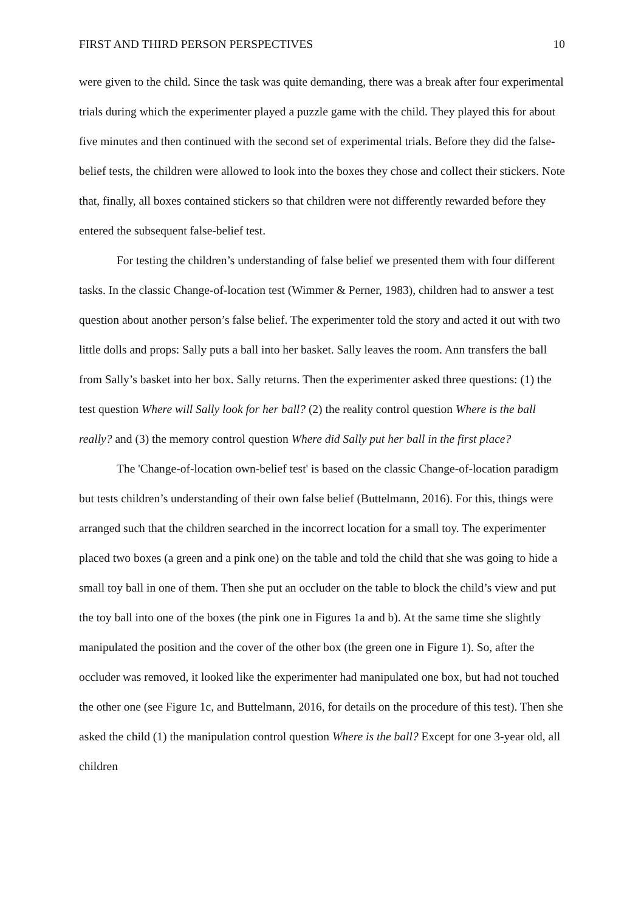FIRST AND THIRD PERSON PERSPECTIVES 10
were given to the child. Since the task was quite demanding, there was a break after four experimental trials during which the experimenter played a puzzle game with the child. They played this for about five minutes and then continued with the second set of experimental trials. Before they did the false-belief tests, the children were allowed to look into the boxes they chose and collect their stickers. Note that, finally, all boxes contained stickers so that children were not differently rewarded before they entered the subsequent false-belief test.
For testing the children’s understanding of false belief we presented them with four different tasks. In the classic Change-of-location test (Wimmer & Perner, 1983), children had to answer a test question about another person’s false belief. The experimenter told the story and acted it out with two little dolls and props: Sally puts a ball into her basket. Sally leaves the room. Ann transfers the ball from Sally’s basket into her box. Sally returns. Then the experimenter asked three questions: (1) the test question Where will Sally look for her ball? (2) the reality control question Where is the ball really? and (3) the memory control question Where did Sally put her ball in the first place?
The 'Change-of-location own-belief test' is based on the classic Change-of-location paradigm but tests children’s understanding of their own false belief (Buttelmann, 2016). For this, things were arranged such that the children searched in the incorrect location for a small toy. The experimenter placed two boxes (a green and a pink one) on the table and told the child that she was going to hide a small toy ball in one of them. Then she put an occluder on the table to block the child’s view and put the toy ball into one of the boxes (the pink one in Figures 1a and b). At the same time she slightly manipulated the position and the cover of the other box (the green one in Figure 1). So, after the occluder was removed, it looked like the experimenter had manipulated one box, but had not touched the other one (see Figure 1c, and Buttelmann, 2016, for details on the procedure of this test). Then she asked the child (1) the manipulation control question Where is the ball? Except for one 3-year old, all children